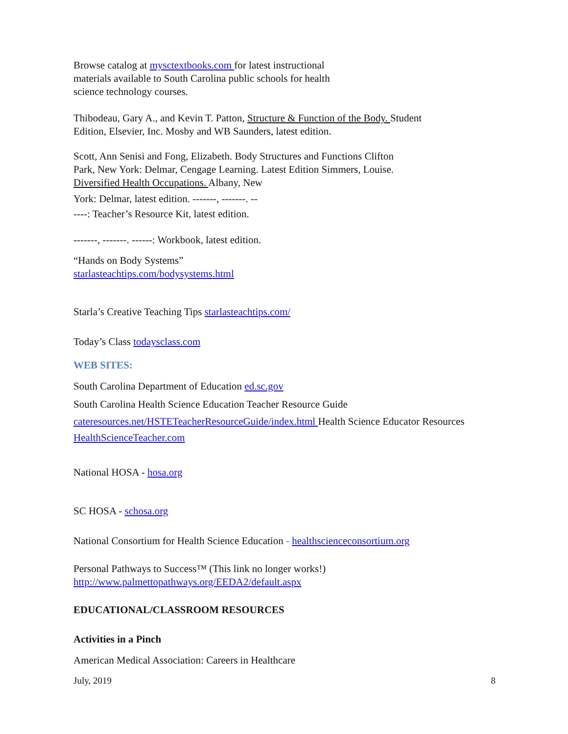Browse catalog at mysctextbooks.com for latest instructional
materials available to South Carolina public schools for health
science technology courses.
Thibodeau, Gary A., and Kevin T. Patton, Structure & Function of the Body. Student
Edition, Elsevier, Inc. Mosby and WB Saunders, latest edition.
Scott, Ann Senisi and Fong, Elizabeth. Body Structures and Functions Clifton
Park, New York: Delmar, Cengage Learning. Latest Edition Simmers, Louise.
Diversified Health Occupations. Albany, New
York: Delmar, latest edition. -------, -------. --
----: Teacher’s Resource Kit, latest edition.
-------, -------. ------: Workbook, latest edition.
“Hands on Body Systems”
starlasteachtips.com/bodysystems.html
Starla’s Creative Teaching Tips starlasteachtips.com/
Today’s Class todaysclass.com
WEB SITES:
South Carolina Department of Education ed.sc.gov
South Carolina Health Science Education Teacher Resource Guide
cateresources.net/HSTETeacherResourceGuide/index.html Health Science Educator Resources
HealthScienceTeacher.com
National HOSA - hosa.org
SC HOSA - schosa.org
National Consortium for Health Science Education - healthscienceconsortium.org
Personal Pathways to Success™ (This link no longer works!)
http://www.palmettopathways.org/EEDA2/default.aspx
EDUCATIONAL/CLASSROOM RESOURCES
Activities in a Pinch
American Medical Association: Careers in Healthcare
July, 2019 8